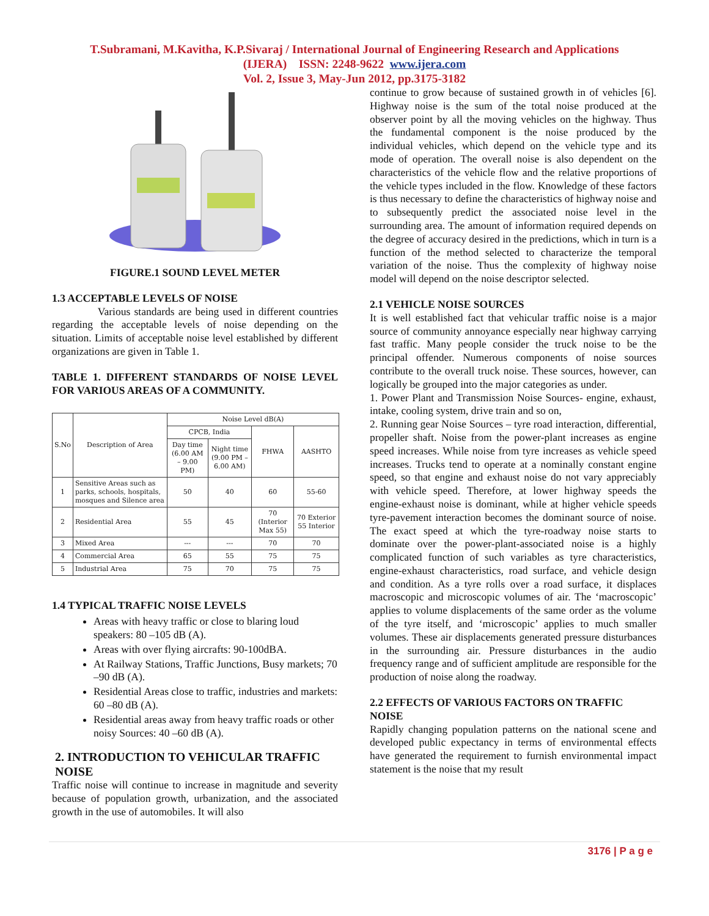T.Subramani, M.Kavitha, K.P.Sivaraj / International Journal of Engineering Research and Applications
(IJERA) ISSN: 2248-9622 www.ijera.com
Vol. 2, Issue 3, May-Jun 2012, pp.3175-3182
FIGURE.1 SOUND LEVEL METER
1.3 ACCEPTABLE LEVELS OF NOISE
Various standards are being used in different countries regarding the acceptable levels of noise depending on the situation. Limits of acceptable noise level established by different organizations are given in Table 1.
TABLE 1. DIFFERENT STANDARDS OF NOISE LEVEL FOR VARIOUS AREAS OF A COMMUNITY.
| S.No | Description of Area | Noise Level dB(A) | | | |
| --- | --- | --- | --- | --- | --- |
| | | CPCB, India | | FHWA | AASHTO |
| | | Day time (6.00 AM – 9.00 PM) | Night time (9.00 PM – 6.00 AM) | | |
| 1 | Sensitive Areas such as parks, schools, hospitals, mosques and Silence area | 50 | 40 | 60 | 55-60 |
| 2 | Residential Area | 55 | 45 | 70 (Interior Max 55) | 70 Exterior 55 Interior |
| 3 | Mixed Area | --- | --- | 70 | 70 |
| 4 | Commercial Area | 65 | 55 | 75 | 75 |
| 5 | Industrial Area | 75 | 70 | 75 | 75 |
1.4 TYPICAL TRAFFIC NOISE LEVELS
Areas with heavy traffic or close to blaring loud speakers: 80 –105 dB (A).
Areas with over flying aircrafts: 90-100dBA.
At Railway Stations, Traffic Junctions, Busy markets; 70 –90 dB (A).
Residential Areas close to traffic, industries and markets: 60 –80 dB (A).
Residential areas away from heavy traffic roads or other noisy Sources: 40 –60 dB (A).
2. INTRODUCTION TO VEHICULAR TRAFFIC NOISE
Traffic noise will continue to increase in magnitude and severity because of population growth, urbanization, and the associated growth in the use of automobiles. It will also
continue to grow because of sustained growth in of vehicles [6]. Highway noise is the sum of the total noise produced at the observer point by all the moving vehicles on the highway. Thus the fundamental component is the noise produced by the individual vehicles, which depend on the vehicle type and its mode of operation. The overall noise is also dependent on the characteristics of the vehicle flow and the relative proportions of the vehicle types included in the flow. Knowledge of these factors is thus necessary to define the characteristics of highway noise and to subsequently predict the associated noise level in the surrounding area. The amount of information required depends on the degree of accuracy desired in the predictions, which in turn is a function of the method selected to characterize the temporal variation of the noise. Thus the complexity of highway noise model will depend on the noise descriptor selected.
2.1 VEHICLE NOISE SOURCES
It is well established fact that vehicular traffic noise is a major source of community annoyance especially near highway carrying fast traffic. Many people consider the truck noise to be the principal offender. Numerous components of noise sources contribute to the overall truck noise. These sources, however, can logically be grouped into the major categories as under.
1. Power Plant and Transmission Noise Sources- engine, exhaust, intake, cooling system, drive train and so on,
2. Running gear Noise Sources – tyre road interaction, differential, propeller shaft. Noise from the power-plant increases as engine speed increases. While noise from tyre increases as vehicle speed increases. Trucks tend to operate at a nominally constant engine speed, so that engine and exhaust noise do not vary appreciably with vehicle speed. Therefore, at lower highway speeds the engine-exhaust noise is dominant, while at higher vehicle speeds tyre-pavement interaction becomes the dominant source of noise. The exact speed at which the tyre-roadway noise starts to dominate over the power-plant-associated noise is a highly complicated function of such variables as tyre characteristics, engine-exhaust characteristics, road surface, and vehicle design and condition. As a tyre rolls over a road surface, it displaces macroscopic and microscopic volumes of air. The ‘macroscopic’ applies to volume displacements of the same order as the volume of the tyre itself, and ‘microscopic’ applies to much smaller volumes. These air displacements generated pressure disturbances in the surrounding air. Pressure disturbances in the audio frequency range and of sufficient amplitude are responsible for the production of noise along the roadway.
2.2 EFFECTS OF VARIOUS FACTORS ON TRAFFIC NOISE
Rapidly changing population patterns on the national scene and developed public expectancy in terms of environmental effects have generated the requirement to furnish environmental impact statement is the noise that my result
3176 | P a g e